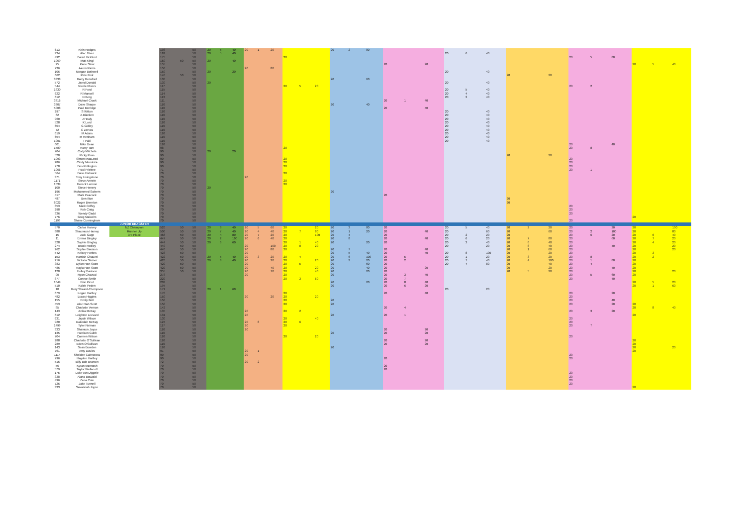| 613 | Kirin Hodges | | 193 | | 50 | 20 | 5 | 40 | 20 | 1 | 20 | | | | 20 | 2 | 80 | | | | | | | | | | | | | | | |
| 934 | Alec Diver | | 181 | | 50 | 20 | 5 | 40 | | | | | | | | | | | | | 20 | 6 | 40 | | | | | | | | | |
| 492 | David Hickford | | 175 | | 50 | | | | | | | 20 | | | | | | | | | | | | | | | 20 | 5 | 80 | | | |
| 1969 | Matt Kingi | | 160 | 50 | 50 | 20 | | 40 | | | | | | | | | | | | | | | | | | | | | | | | |
| 25 | Kane Stow | | 155 | | 50 | | | | | | | | | | | | | 20 | | 20 | | | | | | | | | | 20 | 5 | 40 |
| 736 | Aaron Parris | | 150 | | 50 | | | | 20 | | 80 | | | | | | | | | | | | | | | | | | | | | |
| 106 | Morgan Bothwell | | 150 | | 50 | 20 | | 20 | | | | | | | | | | | | | 20 | | 40 | | | | | | | | | |
| 662 | Pete Fink | | 140 | 50 | 50 | | | | | | | | | | | | | | | | | | | 20 | | 20 | | | | | | |
| 3338 | Barry Rensford | | 130 | | 50 | | | | | | | | | | 20 | | 60 | | | | | | | | | | | | | | | |
| 572 | Jared Donald | | 130 | | 50 | 20 | | | | | | | | | | | | | | | 20 | | 40 | | | | | | | | | |
| 544 | Nicole Rivers | | 117 | | 50 | | | | | | | 20 | 5 | 20 | | | | | | | | | | | | | 20 | 2 | | | | |
| 1830 | R Ford | | 115 | | 50 | | | | | | | | | | | | | | | | 20 | 5 | 40 | | | | | | | | | |
| 622 | R Mansell | | 114 | | 50 | | | | | | | | | | | | | | | | 20 | 4 | 40 | | | | | | | | | |
| 612 | D Berg | | 113 | | 50 | | | | | | | | | | | | | | | | 20 | 3 | 40 | | | | | | | | | |
| 3316 | Michael Crook | | 111 | | 50 | | | | | | | | | | | | | 20 | 1 | 40 | | | | | | | | | | | | |
| 3307 | Dave Sharpe | | 110 | | 50 | | | | | | | | | | 20 | | 40 | | | | | | | | | | | | | | | |
| 5008 | Paul Berridge | | 110 | | 50 | | | | | | | | | | | | | 20 | | 40 | | | | | | | | | | | | |
| 297 | S Witton | | 110 | | 50 | | | | | | | | | | | | | | | | 20 | | 40 | | | | | | | | | |
| 62 | A Blanken | | 110 | | 50 | | | | | | | | | | | | | | | | 20 | | 40 | | | | | | | | | |
| 960 | J Healy | | 110 | | 50 | | | | | | | | | | | | | | | | 20 | | 40 | | | | | | | | | |
| 528 | K Lord | | 110 | | 50 | | | | | | | | | | | | | | | | 20 | | 40 | | | | | | | | | |
| 604 | G Gidley | | 110 | | 50 | | | | | | | | | | | | | | | | 20 | | 40 | | | | | | | | | |
| 72 | C Zervos | | 110 | | 50 | | | | | | | | | | | | | | | | 20 | | 40 | | | | | | | | | |
| 619 | M Adam | | 110 | | 50 | | | | | | | | | | | | | | | | 20 | | 40 | | | | | | | | | |
| 654 | M Henham | | 110 | | 50 | | | | | | | | | | | | | | | | 20 | | 40 | | | | | | | | | |
| 1001 | I Paki | | 110 | | 50 | | | | | | | | | | | | | | | | 20 | | 40 | | | | | | | | | |
| 601 | Mike Dean | | 110 | | 50 | | | | | | | | | | | | | | | | | | | | | | 20 | | 40 | | | |
| 1589 | Harry Tam | | 98 | | 50 | | | | | | | 20 | | | | | | | | | | | | | | | 20 | 8 | | | | |
| 704 | Cody Mitchels | | 90 | | 50 | 20 | | 20 | | | | | | | | | | | | | | | | | | | | | | | | |
| 520 | Ricky Russ | | 90 | | 50 | | | | | | | | | | | | | | | | | | | 20 | | 20 | | | | | | |
| 1093 | Simon MacLeod | | 90 | | 50 | | | | | | | 20 | | | | | | | | | | | | | | | 20 | | | | | |
| 286 | Cindy Mendoza | | 90 | | 50 | | | | | | | 20 | | | | | | | | | | | | | | | 20 | | | | | |
| 770 | Des Pollington | | 90 | | 50 | | | | | | | 20 | | | | | | | | | | | | | | | 20 | | | | | |
| 1066 | Paul Priebee | | 71 | | 50 | | | | | | | | | | | | | | | | | | | | | | 20 | 1 | | | | |
| 564 | Dave Fishwick | | 70 | | 50 | | | | | | | 20 | | | | | | | | | | | | | | | | | | | | |
| 371 | Tony Livingstone | | 70 | | 50 | | | | 20 | | | | | | | | | | | | | | | | | | | | | | | |
| 1171 | Steve Amrein | | 70 | | 50 | | | | | | | 20 | | | | | | | | | | | | | | | | | | | | |
| 1539 | Dereck Lennon | | 70 | | 50 | | | | | | | 20 | | | | | | | | | | | | | | | | | | | | |
| 100 | Steve Henery | | 70 | | 50 | 20 | | | | | | | | | | | | | | | | | | | | | | | | | | |
| 196 | Muhammed Saleem | | 70 | | 50 | | | | | | | | | | 20 | | | | | | | | | | | | | | | | | |
| 417 | Mark Peacock | | 70 | | 50 | | | | | | | | | | | | | 20 | | | | | | | | | | | | | | |
| 487 | Ben Ilton | | 70 | | 50 | | | | | | | | | | | | | | | | | | | 20 | | | | | | | | |
| 8022 | Roger Brereton | | 70 | | 50 | | | | | | | | | | | | | | | | | | | 20 | | | | | | | | |
| 853 | Mark Coffey | | 70 | | 50 | | | | | | | | | | | | | | | | | | | | | | 20 | | | | | |
| 298 | Rob Craig | | 70 | | 50 | | | | | | | | | | | | | | | | | | | | | | 20 | | | | | |
| 336 | Wendy Gadd | | 70 | | 50 | | | | | | | | | | | | | | | | | | | | | | 20 | | | | | |
| 776 | Greg Malcolm | | 70 | | 50 | | | | | | | | | | | | | | | | | | | | | | | | | 20 | | |
| 1193 | Shane Cunningham | | 70 | | 50 | | | | | | | | | | | | | | | | | | | | | | 20 | | | | | |
| | | JUNIOR DRAGSTER | | | | | | | | | | | | | | | | | | | | | | | | | | | | | | |
| 570 | Carlos Harvey | NZ Champion | 520 | 50 | 50 | 20 | 8 | 40 | 20 | 5 | 60 | 20 | | 20 | 20 | 3 | 80 | 20 | | | 20 | 5 | 40 | 20 | 2 | 20 | 20 | | 20 | 20 | | 100 |
| 888 | Shauvaun Harvey | Runner Up | 500 | 50 | 50 | 20 | 7 | 40 | 20 | 4 | 40 | 20 | 7 | 80 | 20 | 1 | 20 | 20 | | 40 | 20 | | 60 | 20 | | 60 | 20 | 2 | 100 | 20 | | 80 |
| 15 | Jack Gapp | 3rd Place | 466 | 50 | 50 | 20 | 4 | 80 | 20 | 7 | 20 | 20 | | 100 | 20 | 4 | | 20 | | | 20 | 2 | 20 | 20 | | | 20 | 6 | 20 | 20 | 6 | 40 |
| 11 | Emma Bingley | | 447 | 50 | 50 | 20 | 2 | 100 | 20 | 6 | 40 | 20 | | | 20 | 8 | | 20 | | 40 | 20 | 6 | 20 | 20 | 7 | 80 | 20 | | 60 | 20 | 7 | 20 |
| 328 | Sophie Bingley | | 444 | 50 | 50 | 20 | 6 | 60 | | | | 20 | 1 | 40 | 20 | | 20 | 20 | | | 20 | 3 | 40 | 20 | 6 | 40 | 20 | | | 20 | 4 | 20 |
| 274 | Brook Hedley | | 440 | 50 | 50 | | | | 20 | | 100 | 20 | 8 | 20 | | | | | | | 20 | | 20 | 20 | 8 | 40 | 20 | | 40 | 20 | | 20 |
| 262 | Sophie Davison | | 440 | 50 | 50 | | | | 20 | | 80 | 20 | | | 20 | 7 | | 20 | | 40 | | | | 20 | 1 | 60 | 20 | | | 20 | | 20 |
| 542 | Kelsey Forbes | | 423 | 50 | 50 | | | | 20 | | | | | | 20 | 5 | 40 | 20 | | 40 | 20 | 8 | 100 | 20 | | 20 | 20 | | | 20 | 3 | |
| 153 | Hamish Chauvel | | 422 | 50 | 50 | 20 | 5 | 40 | 20 | 3 | 20 | 20 | 4 | | 20 | 6 | 100 | 20 | 5 | | 20 | 1 | 20 | 20 | 3 | 20 | 20 | 8 | | 20 | 2 | |
| 216 | Victoria Steiner | | 420 | 50 | 50 | 20 | 3 | 40 | 20 | | 20 | 20 | | 20 | 20 | 2 | 20 | 20 | 2 | | 20 | 7 | 40 | 20 | 4 | 100 | 20 | 1 | 80 | 20 | | |
| 383 | Dylan Hart-Scott | | 420 | 50 | 50 | | | | 20 | | | 20 | 5 | | 20 | | 60 | 20 | | | 20 | 4 | 80 | 20 | | 40 | 20 | 4 | | 20 | | |
| 486 | Kayla Hart-Scott | | 420 | 50 | 50 | | | | 20 | | 40 | 20 | | 20 | 20 | | 40 | 20 | | 20 | | | | 20 | | 20 | 20 | | 40 | 20 | | |
| 120 | Holley Davison | | 355 | 50 | 50 | | | | 20 | | 10 | 20 | | 40 | 20 | | 20 | 20 | | | | | | 20 | 5 | 20 | 20 | | | 20 | | 20 |
| 90 | Ryan Chauval | | 278 | | 50 | | | | 20 | | | 20 | | | 20 | | | 20 | 3 | 40 | | | | | | | 20 | 5 | 60 | 20 | | |
| 877 | Connor Smith | | 220 | | 50 | | | | | | | 20 | 3 | 60 | | | | 20 | 7 | | | | | | | | 20 | | 40 | | | |
| 1049 | Finn Picot | | 203 | | 50 | | | | | | | | | | 20 | | 20 | 20 | 8 | 40 | | | | | | | | | | 20 | 5 | 20 |
| 510 | Kaleb Peden | | 197 | | 50 | | | | | | | | | | 20 | | | 20 | 6 | 20 | | | | | | | | | | 20 | 1 | 60 |
| 10 | Rory Sheard-Thompson | | 171 | | 50 | 20 | 1 | 60 | | | | | | | | | | | | | 20 | | 20 | | | | | | | | | |
| 679 | Logan Hartley | | 170 | | 50 | | | | | | | 20 | | | | | | 20 | | 40 | | | | | | | 20 | | 20 | | | |
| 482 | Lucas Higgins | | 150 | | 50 | | | | 20 | | 20 | 20 | | 20 | | | | | | | | | | | | | 20 | | | | | |
| 155 | Emily Bell | | 150 | | 50 | | | | | | | 20 | | | 20 | | | | | | | | | | | | 20 | | 40 | | | |
| 453 | Alec Hart-Scott | | 150 | | 50 | | | | | | | 20 | | | 20 | | | | | | | | | | | | 20 | | 20 | 20 | | |
| 85 | Charlotte Vernon | | 142 | | 50 | | | | | | | | | | | | | 20 | 4 | | | | | | | | | | | 20 | 8 | 40 |
| 143 | Anika McKay | | 135 | | 50 | | | | 20 | | | 20 | 2 | | | | | | | | | | | | | | 20 | 3 | 20 | | | |
| 612 | Leighton Leevard | | 131 | | 50 | | | | 20 | | | | | | 20 | | | 20 | 1 | | | | | | | | | | | 20 | | |
| 631 | Jaydn Wilson | | 130 | | 50 | | | | | | | 20 | | 40 | | | | | | | | | | | | | 20 | | | | | |
| 920 | Dakodah McKay | | 124 | | 50 | | | | 20 | 8 | | 20 | 6 | | | | | | | | | | | | | | 20 | | | | | |
| 1499 | Tyler Neiman | | 117 | | 50 | | | | 20 | | | 20 | | | | | | | | | | | | | | | 20 | 7 | | | | |
| 333 | Shavaun Joyce | | 110 | | 50 | | | | 20 | | | | | | | | | 20 | | 20 | | | | | | | | | | | | |
| 135 | Harrison Gubb | | 110 | | 50 | | | | | | | | | | 20 | | | 20 | | 20 | | | | | | | | | | | | |
| 704 | Camren Wilson | | 110 | | 50 | | | | | | | 20 | | 20 | | | | | | | | | | | | | 20 | | | | | |
| 288 | Charlotte O'Sullivan | | 110 | | 50 | | | | | | | | | | | | | 20 | | 20 | | | | | | | | | | 20 | | |
| 289 | Eden O'Sullivan | | 110 | | 50 | | | | | | | | | | | | | 20 | | 20 | | | | | | | | | | 20 | | |
| 143 | Sean Bowden | | 110 | | 50 | | | | | | | | | | 20 | | | | | | | | | | | | | | | 20 | | 20 |
| 761 | Amy Davies | | 91 | | 50 | | | | 20 | 1 | | | | | | | | | | | | | | | | | | | | 20 | | |
| 1114 | Shelden Cairncross | | 90 | | 50 | | | | 20 | | | | | | | | | | | | | | | | | | 20 | | | | | |
| 796 | Hayden Hartley | | 90 | | 50 | | | | | | | | | | | | | 20 | | | | | | | | | 20 | | | | | |
| 516 | Billy Bob Brunton | | 72 | | 50 | | | | 20 | 2 | | | | | | | | | | | | | | | | | | | | | | |
| 56 | Kyran McIntosh | | 70 | | 50 | | | | | | | | | | | | | 20 | | | | | | | | | | | | | | |
| 579 | Taylor Wellacott | | 70 | | 50 | | | | | | | | | | | | | 20 | | | | | | | | | | | | | | |
| 175 | Luke van Diggele | | 70 | | 50 | | | | | | | | | | | | | | | | | | | | | | 20 | | | | | |
| 338 | Alana Bouzaid | | 70 | | 50 | | | | | | | | | | | | | | | | | | | | | | 20 | | | | | |
| 496 | Zena Cole | | 70 | | 50 | | | | | | | | | | | | | | | | | | | | | | 20 | | | | | |
| 726 | Jake Tunnell | | 70 | | 50 | | | | | | | | | | | | | | | | | | | | | | 20 | | | | | |
| 333 | Savannah Joyce | | 70 | | 50 | | | | | | | | | | | | | | | | | | | | | | | | | 20 | | |